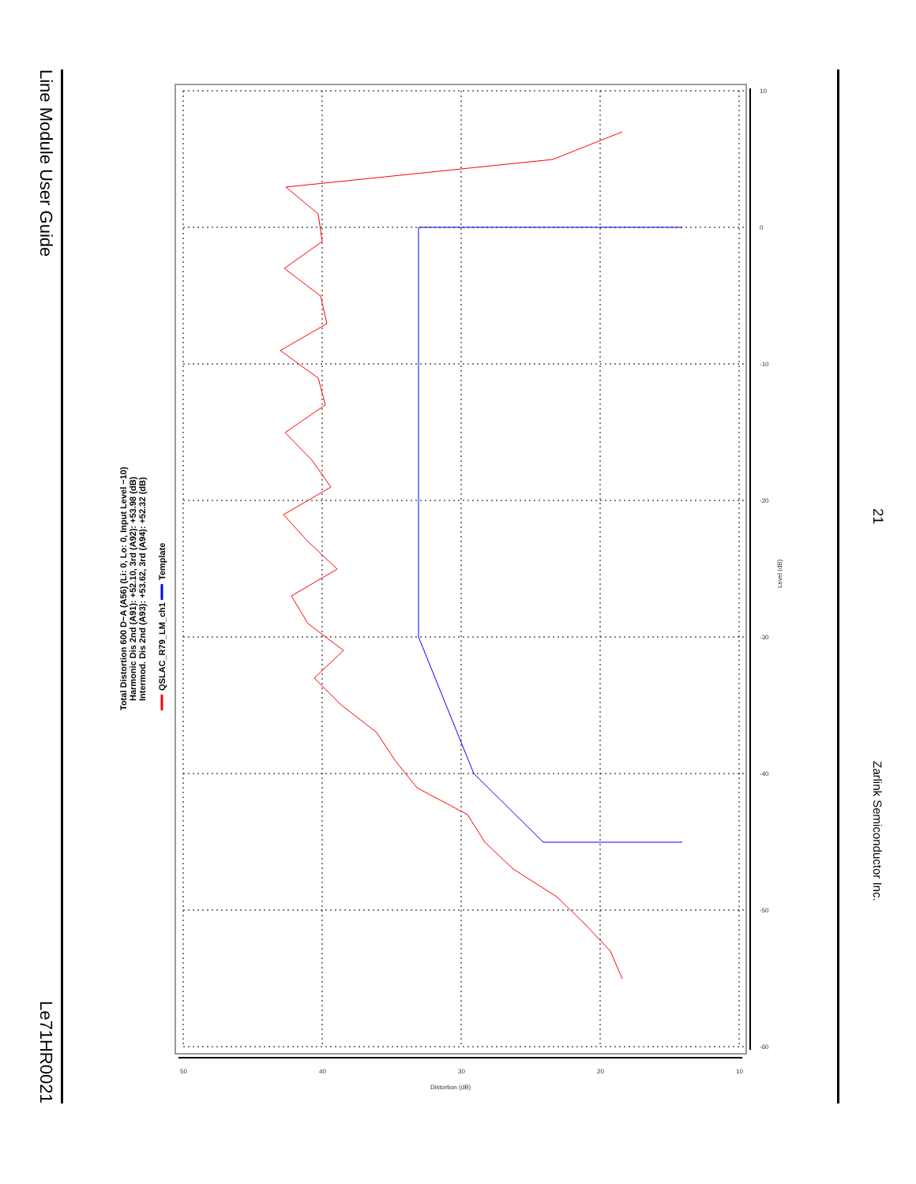Line Module User Guide Le71HR0021
10
0
-10
-20
-30
-40
-50
-60
50
40
30
20
10
Distortion (dB)
Level (dB)
Total Distortion 600 D−A (A56) (Li: 0, Lo: 0, Input Level −10)
Harmonic Dis 2nd (A91): +52.10, 3rd (A92): +53.98 (dB)
Intermod. Dis 2nd (A93): +53.62, 3rd (A94): +52.32 (dB)
QSLAC_R79_LM_ch1
Template
21 Zarlink Semiconductor Inc.